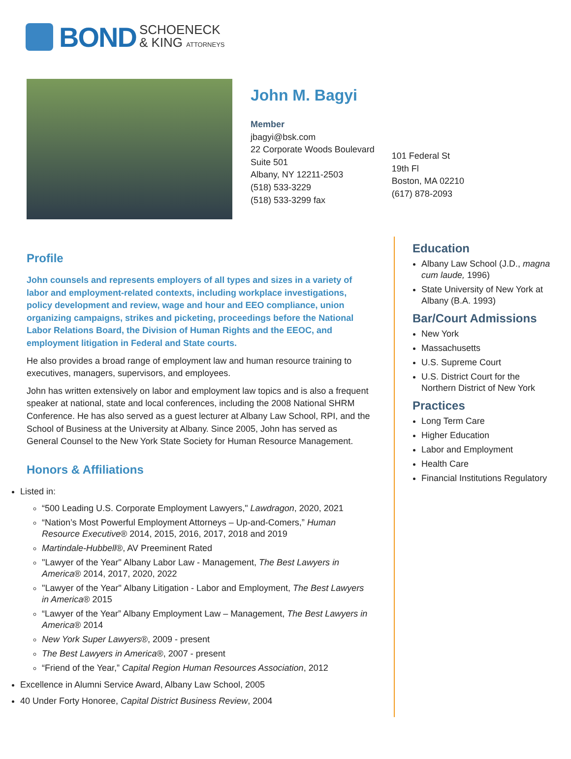BOND SCHOENECK
& KING ATTORNEYS
John M. Bagyi
Member
jbagyi@bsk.com
22 Corporate Woods Boulevard
Suite 501
Albany, NY 12211-2503
(518) 533-3229
(518) 533-3299 fax
101 Federal St
19th Fl
Boston, MA 02210
(617) 878-2093
Profile
John counsels and represents employers of all types and sizes in a variety of labor and employment-related contexts, including workplace investigations, policy development and review, wage and hour and EEO compliance, union organizing campaigns, strikes and picketing, proceedings before the National Labor Relations Board, the Division of Human Rights and the EEOC, and employment litigation in Federal and State courts.
He also provides a broad range of employment law and human resource training to executives, managers, supervisors, and employees.
John has written extensively on labor and employment law topics and is also a frequent speaker at national, state and local conferences, including the 2008 National SHRM Conference. He has also served as a guest lecturer at Albany Law School, RPI, and the School of Business at the University at Albany. Since 2005, John has served as General Counsel to the New York State Society for Human Resource Management.
Honors & Affiliations
Listed in:
“500 Leading U.S. Corporate Employment Lawyers," Lawdragon, 2020, 2021
“Nation’s Most Powerful Employment Attorneys – Up-and-Comers,” Human Resource Executive® 2014, 2015, 2016, 2017, 2018 and 2019
Martindale-Hubbell®, AV Preeminent Rated
"Lawyer of the Year" Albany Labor Law - Management, The Best Lawyers in America® 2014, 2017, 2020, 2022
"Lawyer of the Year" Albany Litigation - Labor and Employment, The Best Lawyers in America® 2015
“Lawyer of the Year” Albany Employment Law – Management, The Best Lawyers in America® 2014
New York Super Lawyers®, 2009 - present
The Best Lawyers in America®, 2007 - present
“Friend of the Year,” Capital Region Human Resources Association, 2012
Excellence in Alumni Service Award, Albany Law School, 2005
40 Under Forty Honoree, Capital District Business Review, 2004
Education
Albany Law School (J.D., magna cum laude, 1996)
State University of New York at Albany (B.A. 1993)
Bar/Court Admissions
New York
Massachusetts
U.S. Supreme Court
U.S. District Court for the Northern District of New York
Practices
Long Term Care
Higher Education
Labor and Employment
Health Care
Financial Institutions Regulatory